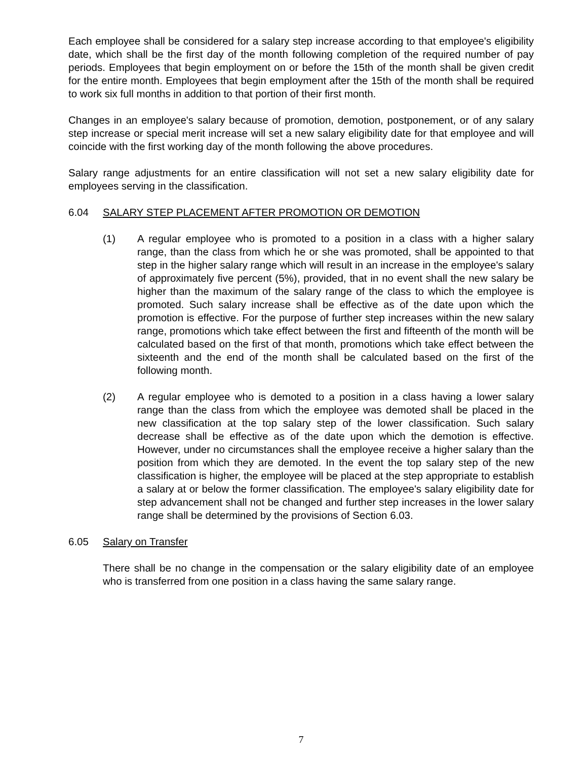Each employee shall be considered for a salary step increase according to that employee's eligibility date, which shall be the first day of the month following completion of the required number of pay periods. Employees that begin employment on or before the 15th of the month shall be given credit for the entire month. Employees that begin employment after the 15th of the month shall be required to work six full months in addition to that portion of their first month.
Changes in an employee's salary because of promotion, demotion, postponement, or of any salary step increase or special merit increase will set a new salary eligibility date for that employee and will coincide with the first working day of the month following the above procedures.
Salary range adjustments for an entire classification will not set a new salary eligibility date for employees serving in the classification.
6.04 SALARY STEP PLACEMENT AFTER PROMOTION OR DEMOTION
(1) A regular employee who is promoted to a position in a class with a higher salary range, than the class from which he or she was promoted, shall be appointed to that step in the higher salary range which will result in an increase in the employee's salary of approximately five percent (5%), provided, that in no event shall the new salary be higher than the maximum of the salary range of the class to which the employee is promoted. Such salary increase shall be effective as of the date upon which the promotion is effective. For the purpose of further step increases within the new salary range, promotions which take effect between the first and fifteenth of the month will be calculated based on the first of that month, promotions which take effect between the sixteenth and the end of the month shall be calculated based on the first of the following month.
(2) A regular employee who is demoted to a position in a class having a lower salary range than the class from which the employee was demoted shall be placed in the new classification at the top salary step of the lower classification. Such salary decrease shall be effective as of the date upon which the demotion is effective. However, under no circumstances shall the employee receive a higher salary than the position from which they are demoted. In the event the top salary step of the new classification is higher, the employee will be placed at the step appropriate to establish a salary at or below the former classification. The employee's salary eligibility date for step advancement shall not be changed and further step increases in the lower salary range shall be determined by the provisions of Section 6.03.
6.05 Salary on Transfer
There shall be no change in the compensation or the salary eligibility date of an employee who is transferred from one position in a class having the same salary range.
7